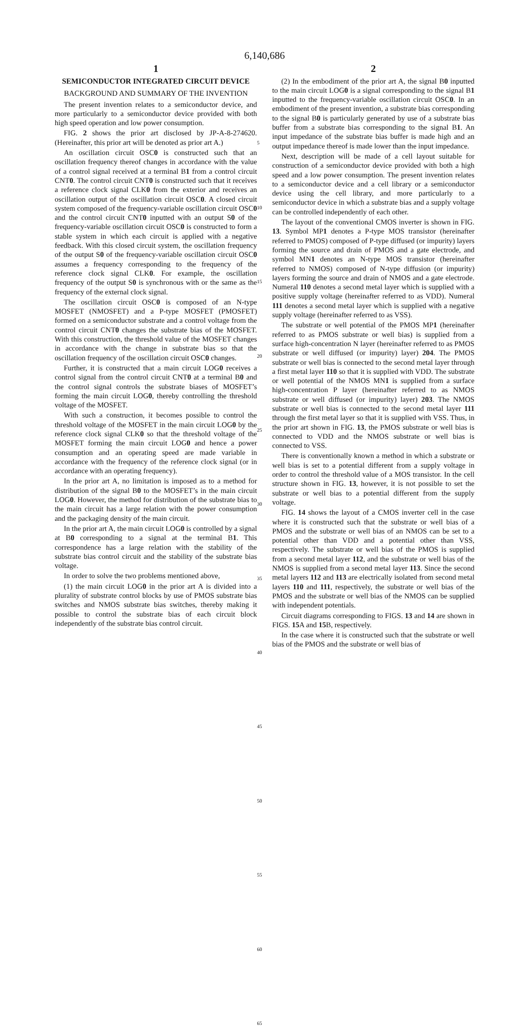6,140,686
1
SEMICONDUCTOR INTEGRATED CIRCUIT DEVICE
BACKGROUND AND SUMMARY OF THE INVENTION
The present invention relates to a semiconductor device, and more particularly to a semiconductor device provided with both high speed operation and low power consumption.
FIG. 2 shows the prior art disclosed by JP-A-8-274620. (Hereinafter, this prior art will be denoted as prior art A.)
An oscillation circuit OSC0 is constructed such that an oscillation frequency thereof changes in accordance with the value of a control signal received at a terminal B1 from a control circuit CNT0. The control circuit CNT0 is constructed such that it receives a reference clock signal CLK0 from the exterior and receives an oscillation output of the oscillation circuit OSC0. A closed circuit system composed of the frequency-variable oscillation circuit OSC0 and the control circuit CNT0 inputted with an output S0 of the frequency-variable oscillation circuit OSC0 is constructed to form a stable system in which each circuit is applied with a negative feedback. With this closed circuit system, the oscillation frequency of the output S0 of the frequency-variable oscillation circuit OSC0 assumes a frequency corresponding to the frequency of the reference clock signal CLK0. For example, the oscillation frequency of the output S0 is synchronous with or the same as the frequency of the external clock signal.
The oscillation circuit OSC0 is composed of an N-type MOSFET (NMOSFET) and a P-type MOSFET (PMOSFET) formed on a semiconductor substrate and a control voltage from the control circuit CNT0 changes the substrate bias of the MOSFET. With this construction, the threshold value of the MOSFET changes in accordance with the change in substrate bias so that the oscillation frequency of the oscillation circuit OSC0 changes.
Further, it is constructed that a main circuit LOG0 receives a control signal from the control circuit CNT0 at a terminal B0 and the control signal controls the substrate biases of MOSFET’s forming the main circuit LOG0, thereby controlling the threshold voltage of the MOSFET.
With such a construction, it becomes possible to control the threshold voltage of the MOSFET in the main circuit LOG0 by the reference clock signal CLK0 so that the threshold voltage of the MOSFET forming the main circuit LOG0 and hence a power consumption and an operating speed are made variable in accordance with the frequency of the reference clock signal (or in accordance with an operating frequency).
In the prior art A, no limitation is imposed as to a method for distribution of the signal B0 to the MOSFET’s in the main circuit LOG0. However, the method for distribution of the substrate bias to the main circuit has a large relation with the power consumption and the packaging density of the main circuit.
In the prior art A, the main circuit LOG0 is controlled by a signal at B0 corresponding to a signal at the terminal B1. This correspondence has a large relation with the stability of the substrate bias control circuit and the stability of the substrate bias voltage.
In order to solve the two problems mentioned above,
(1) the main circuit LOG0 in the prior art A is divided into a plurality of substrate control blocks by use of PMOS substrate bias switches and NMOS substrate bias switches, thereby making it possible to control the substrate bias of each circuit block independently of the substrate bias control circuit.
5
10
15
20
25
30
35
40
45
50
55
60
65
2
(2) In the embodiment of the prior art A, the signal B0 inputted to the main circuit LOG0 is a signal corresponding to the signal B1 inputted to the frequency-variable oscillation circuit OSC0. In an embodiment of the present invention, a substrate bias corresponding to the signal B0 is particularly generated by use of a substrate bias buffer from a substrate bias corresponding to the signal B1. An input impedance of the substrate bias buffer is made high and an output impedance thereof is made lower than the input impedance.
Next, description will be made of a cell layout suitable for construction of a semiconductor device provided with both a high speed and a low power consumption. The present invention relates to a semiconductor device and a cell library or a semiconductor device using the cell library, and more particularly to a semiconductor device in which a substrate bias and a supply voltage can be controlled independently of each other.
The layout of the conventional CMOS inverter is shown in FIG. 13. Symbol MP1 denotes a P-type MOS transistor (hereinafter referred to PMOS) composed of P-type diffused (or impurity) layers forming the source and drain of PMOS and a gate electrode, and symbol MN1 denotes an N-type MOS transistor (hereinafter referred to NMOS) composed of N-type diffusion (or impurity) layers forming the source and drain of NMOS and a gate electrode. Numeral 110 denotes a second metal layer which is supplied with a positive supply voltage (hereinafter referred to as VDD). Numeral 111 denotes a second metal layer which is supplied with a negative supply voltage (hereinafter referred to as VSS).
The substrate or well potential of the PMOS MP1 (hereinafter referred to as PMOS substrate or well bias) is supplied from a surface high-concentration N layer (hereinafter referred to as PMOS substrate or well diffused (or impurity) layer) 204. The PMOS substrate or well bias is connected to the second metal layer through a first metal layer 110 so that it is supplied with VDD. The substrate or well potential of the NMOS MN1 is supplied from a surface high-concentration P layer (hereinafter referred to as NMOS substrate or well diffused (or impurity) layer) 203. The NMOS substrate or well bias is connected to the second metal layer 111 through the first metal layer so that it is supplied with VSS. Thus, in the prior art shown in FIG. 13, the PMOS substrate or well bias is connected to VDD and the NMOS substrate or well bias is connected to VSS.
There is conventionally known a method in which a substrate or well bias is set to a potential different from a supply voltage in order to control the threshold value of a MOS transistor. In the cell structure shown in FIG. 13, however, it is not possible to set the substrate or well bias to a potential different from the supply voltage.
FIG. 14 shows the layout of a CMOS inverter cell in the case where it is constructed such that the substrate or well bias of a PMOS and the substrate or well bias of an NMOS can be set to a potential other than VDD and a potential other than VSS, respectively. The substrate or well bias of the PMOS is supplied from a second metal layer 112, and the substrate or well bias of the NMOS is supplied from a second metal layer 113. Since the second metal layers 112 and 113 are electrically isolated from second metal layers 110 and 111, respectively, the substrate or well bias of the PMOS and the substrate or well bias of the NMOS can be supplied with independent potentials.
Circuit diagrams corresponding to FIGS. 13 and 14 are shown in FIGS. 15 A and 15 B, respectively.
In the case where it is constructed such that the substrate or well bias of the PMOS and the substrate or well bias of